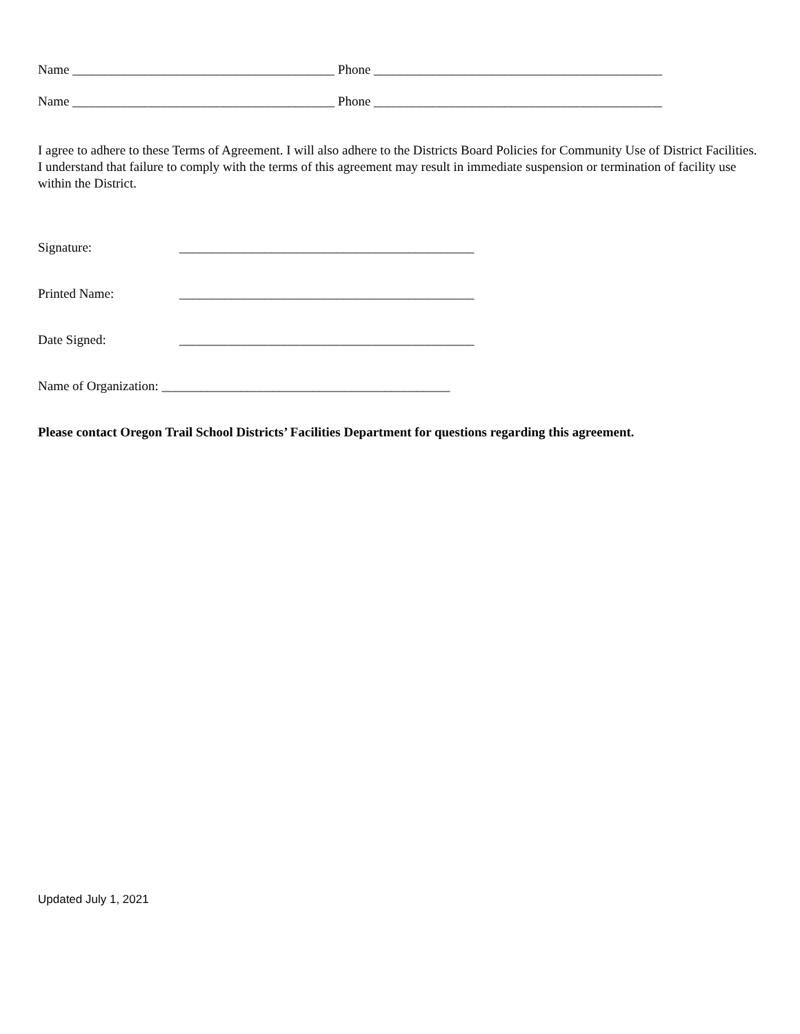Name ________________________________________ Phone ____________________________________________
Name ________________________________________ Phone ____________________________________________
I agree to adhere to these Terms of Agreement. I will also adhere to the Districts Board Policies for Community Use of District Facilities. I understand that failure to comply with the terms of this agreement may result in immediate suspension or termination of facility use within the District.
Signature: _____________________________________________
Printed Name: _____________________________________________
Date Signed: _____________________________________________
Name of Organization: ____________________________________________
Please contact Oregon Trail School Districts’ Facilities Department for questions regarding this agreement.
Updated July 1, 2021